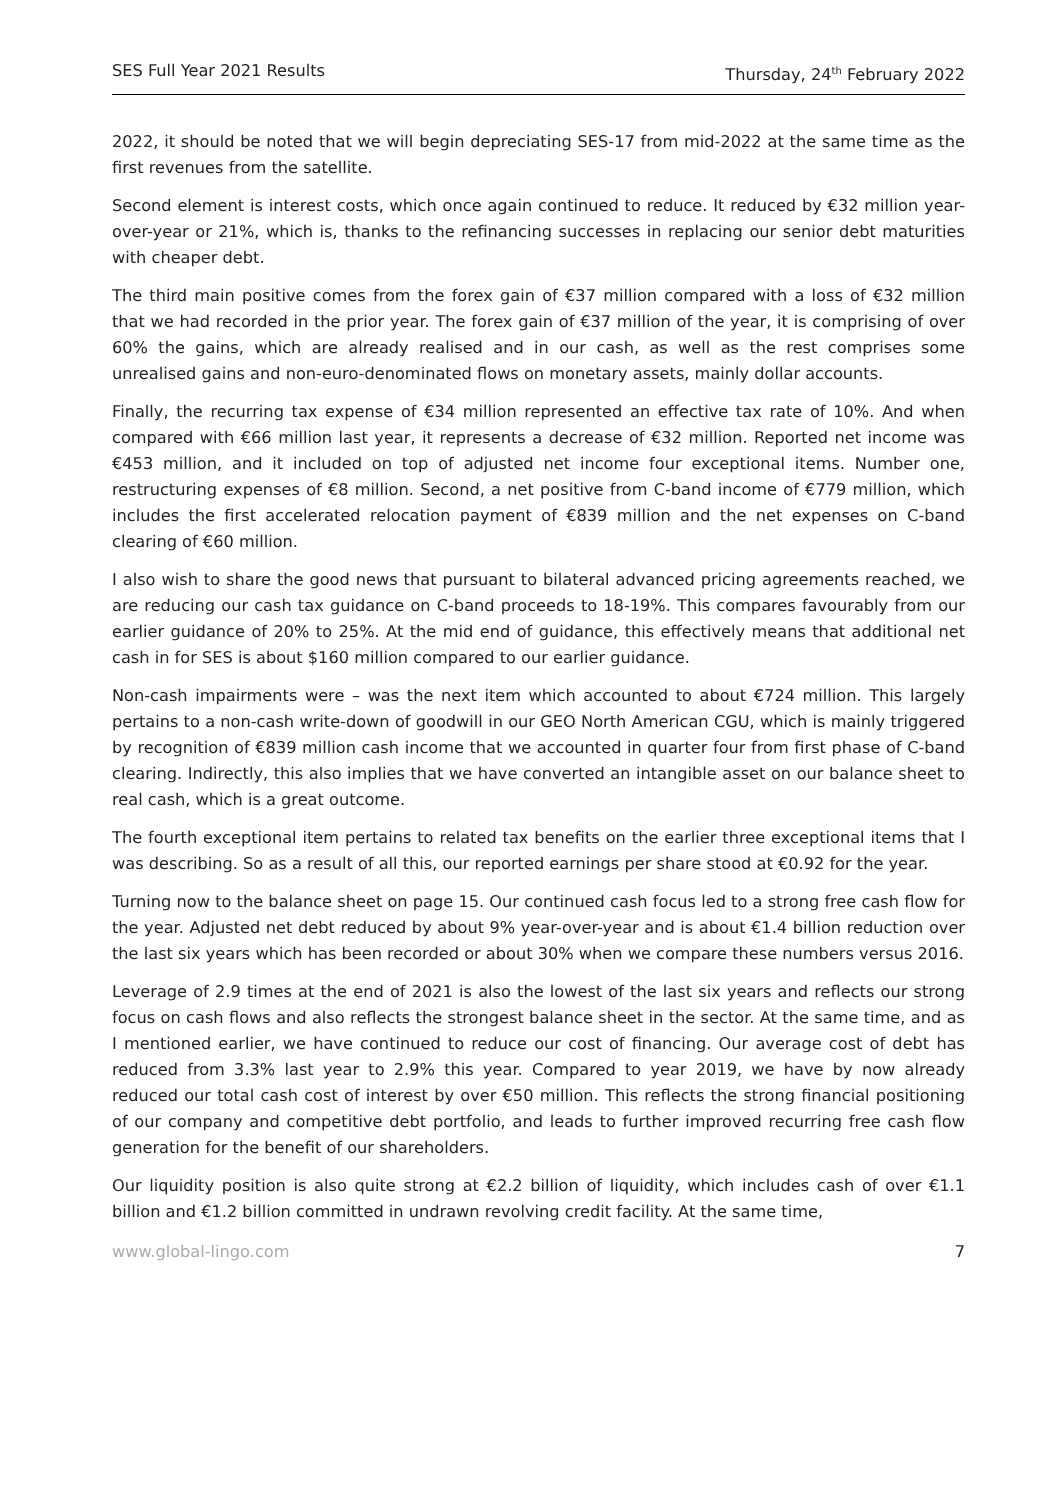SES Full Year 2021 Results Thursday, 24<sup>th</sup> February 2022
2022, it should be noted that we will begin depreciating SES-17 from mid-2022 at the same time as the first revenues from the satellite.
Second element is interest costs, which once again continued to reduce. It reduced by €32 million year-over-year or 21%, which is, thanks to the refinancing successes in replacing our senior debt maturities with cheaper debt.
The third main positive comes from the forex gain of €37 million compared with a loss of €32 million that we had recorded in the prior year. The forex gain of €37 million of the year, it is comprising of over 60% the gains, which are already realised and in our cash, as well as the rest comprises some unrealised gains and non-euro-denominated flows on monetary assets, mainly dollar accounts.
Finally, the recurring tax expense of €34 million represented an effective tax rate of 10%. And when compared with €66 million last year, it represents a decrease of €32 million. Reported net income was €453 million, and it included on top of adjusted net income four exceptional items. Number one, restructuring expenses of €8 million. Second, a net positive from C-band income of €779 million, which includes the first accelerated relocation payment of €839 million and the net expenses on C-band clearing of €60 million.
I also wish to share the good news that pursuant to bilateral advanced pricing agreements reached, we are reducing our cash tax guidance on C-band proceeds to 18-19%. This compares favourably from our earlier guidance of 20% to 25%. At the mid end of guidance, this effectively means that additional net cash in for SES is about $160 million compared to our earlier guidance.
Non-cash impairments were – was the next item which accounted to about €724 million. This largely pertains to a non-cash write-down of goodwill in our GEO North American CGU, which is mainly triggered by recognition of €839 million cash income that we accounted in quarter four from first phase of C-band clearing. Indirectly, this also implies that we have converted an intangible asset on our balance sheet to real cash, which is a great outcome.
The fourth exceptional item pertains to related tax benefits on the earlier three exceptional items that I was describing. So as a result of all this, our reported earnings per share stood at €0.92 for the year.
Turning now to the balance sheet on page 15. Our continued cash focus led to a strong free cash flow for the year. Adjusted net debt reduced by about 9% year-over-year and is about €1.4 billion reduction over the last six years which has been recorded or about 30% when we compare these numbers versus 2016.
Leverage of 2.9 times at the end of 2021 is also the lowest of the last six years and reflects our strong focus on cash flows and also reflects the strongest balance sheet in the sector. At the same time, and as I mentioned earlier, we have continued to reduce our cost of financing. Our average cost of debt has reduced from 3.3% last year to 2.9% this year. Compared to year 2019, we have by now already reduced our total cash cost of interest by over €50 million. This reflects the strong financial positioning of our company and competitive debt portfolio, and leads to further improved recurring free cash flow generation for the benefit of our shareholders.
Our liquidity position is also quite strong at €2.2 billion of liquidity, which includes cash of over €1.1 billion and €1.2 billion committed in undrawn revolving credit facility. At the same time,
www.global-lingo.com 7